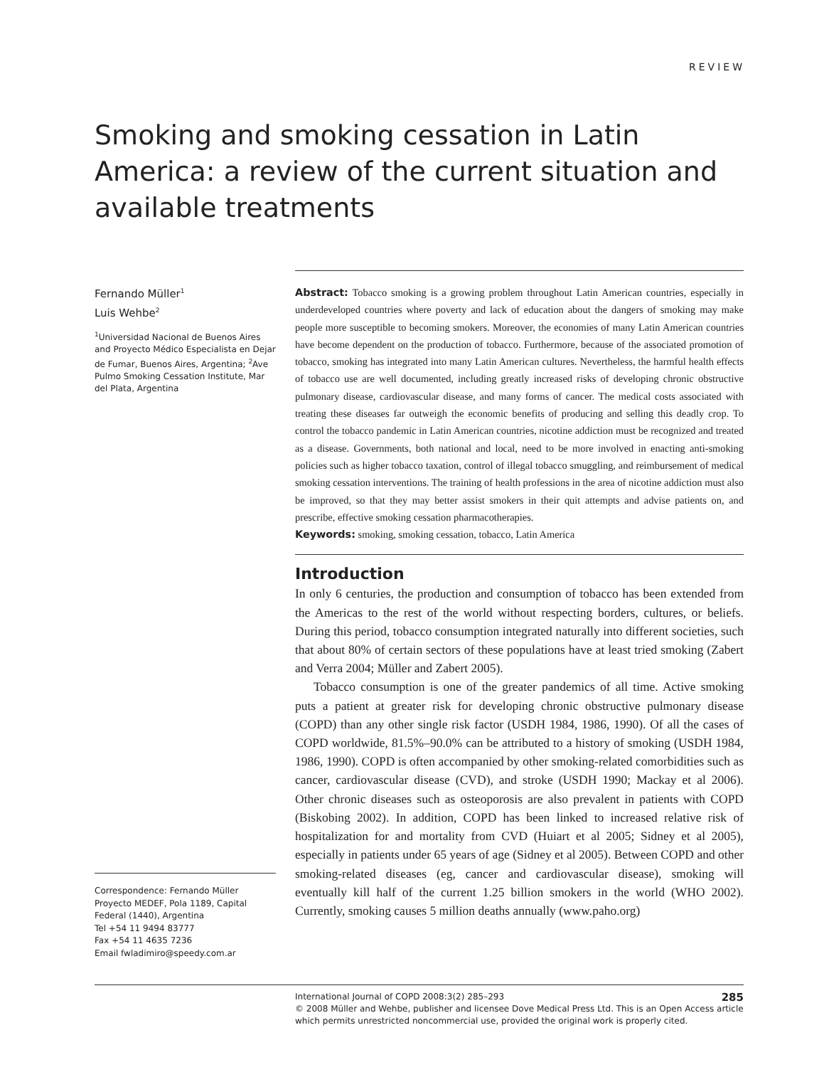REVIEW
Smoking and smoking cessation in Latin America: a review of the current situation and available treatments
Fernando Müller<sup>1</sup>
Luis Wehbe<sup>2</sup>
<sup>1</sup> Universidad Nacional de Buenos Aires and Proyecto Médico Especialista en Dejar de Fumar, Buenos Aires, Argentina; <sup>2</sup>Ave Pulmo Smoking Cessation Institute, Mar del Plata, Argentina
Correspondence: Fernando Müller
Proyecto MEDEF, Pola 1189, Capital Federal (1440), Argentina
Tel +54 11 9494 83777
Fax +54 11 4635 7236
Email fwladimiro@speedy.com.ar
Abstract: Tobacco smoking is a growing problem throughout Latin American countries, especially in underdeveloped countries where poverty and lack of education about the dangers of smoking may make people more susceptible to becoming smokers. Moreover, the economies of many Latin American countries have become dependent on the production of tobacco. Furthermore, because of the associated promotion of tobacco, smoking has integrated into many Latin American cultures. Nevertheless, the harmful health effects of tobacco use are well documented, including greatly increased risks of developing chronic obstructive pulmonary disease, cardiovascular disease, and many forms of cancer. The medical costs associated with treating these diseases far outweigh the economic benefits of producing and selling this deadly crop. To control the tobacco pandemic in Latin American countries, nicotine addiction must be recognized and treated as a disease. Governments, both national and local, need to be more involved in enacting anti-smoking policies such as higher tobacco taxation, control of illegal tobacco smuggling, and reimbursement of medical smoking cessation interventions. The training of health professions in the area of nicotine addiction must also be improved, so that they may better assist smokers in their quit attempts and advise patients on, and prescribe, effective smoking cessation pharmacotherapies.
Keywords: smoking, smoking cessation, tobacco, Latin America
Introduction
In only 6 centuries, the production and consumption of tobacco has been extended from the Americas to the rest of the world without respecting borders, cultures, or beliefs. During this period, tobacco consumption integrated naturally into different societies, such that about 80% of certain sectors of these populations have at least tried smoking (Zabert and Verra 2004; Müller and Zabert 2005).
Tobacco consumption is one of the greater pandemics of all time. Active smoking puts a patient at greater risk for developing chronic obstructive pulmonary disease (COPD) than any other single risk factor (USDH 1984, 1986, 1990). Of all the cases of COPD worldwide, 81.5%–90.0% can be attributed to a history of smoking (USDH 1984, 1986, 1990). COPD is often accompanied by other smoking-related comorbidities such as cancer, cardiovascular disease (CVD), and stroke (USDH 1990; Mackay et al 2006). Other chronic diseases such as osteoporosis are also prevalent in patients with COPD (Biskobing 2002). In addition, COPD has been linked to increased relative risk of hospitalization for and mortality from CVD (Huiart et al 2005; Sidney et al 2005), especially in patients under 65 years of age (Sidney et al 2005). Between COPD and other smoking-related diseases (eg, cancer and cardiovascular disease), smoking will eventually kill half of the current 1.25 billion smokers in the world (WHO 2002). Currently, smoking causes 5 million deaths annually (www.paho.org)
285
International Journal of COPD 2008:3(2) 285–293
© 2008 Müller and Wehbe, publisher and licensee Dove Medical Press Ltd. This is an Open Access article which permits unrestricted noncommercial use, provided the original work is properly cited.